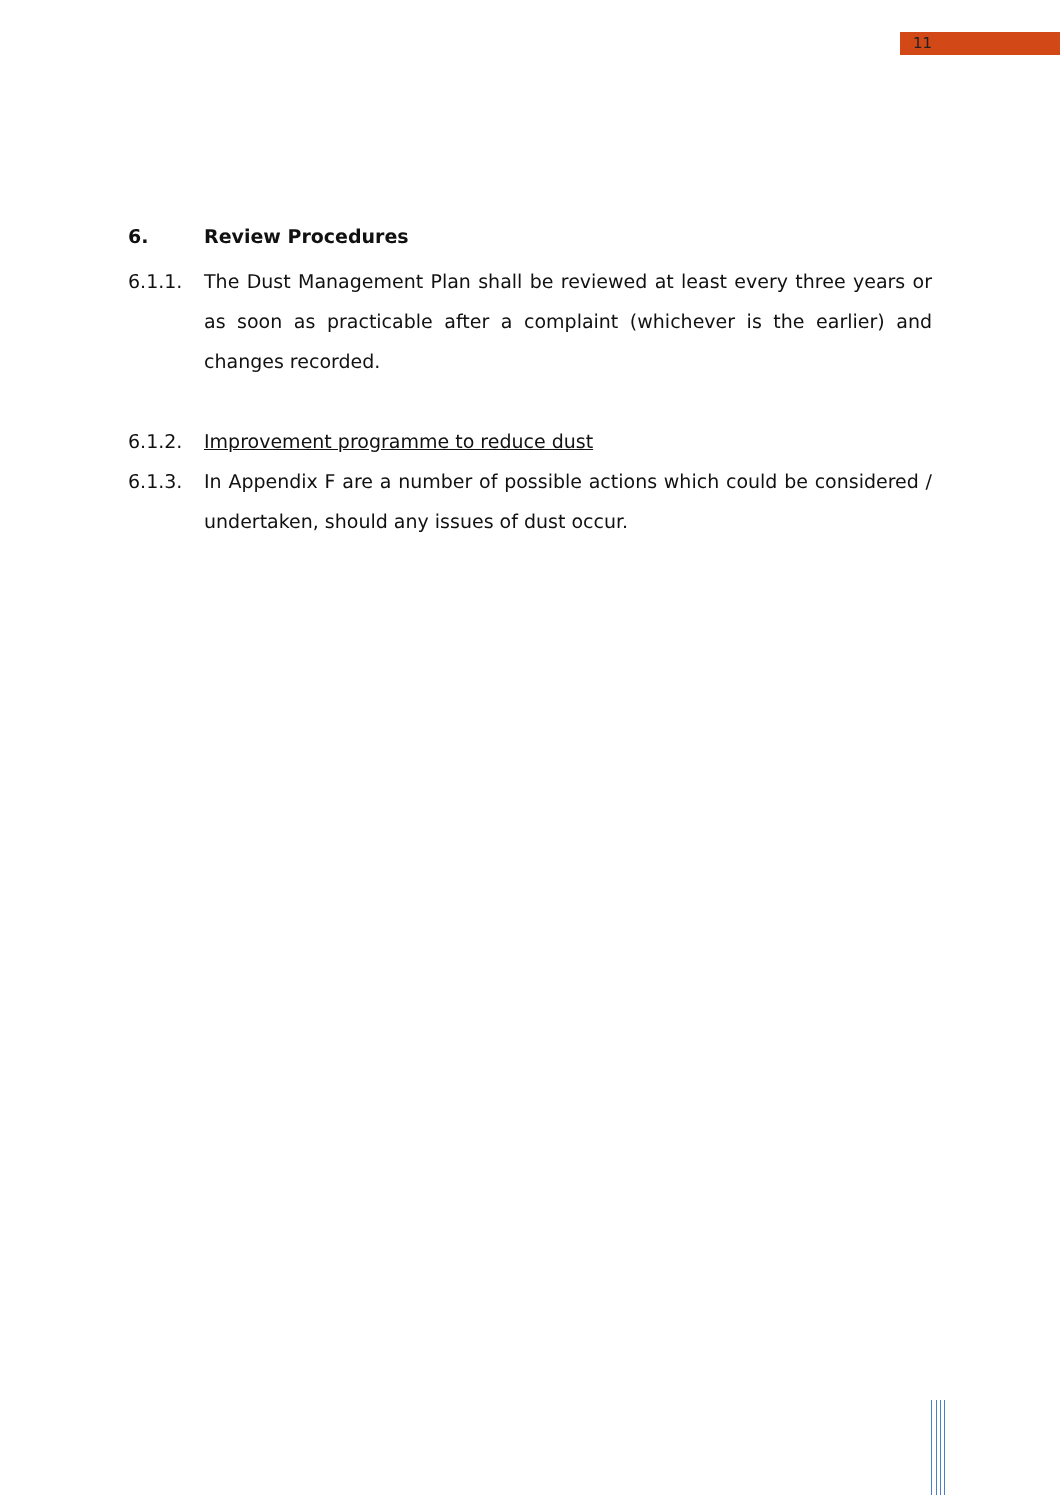11
6. Review Procedures
6.1.1. The Dust Management Plan shall be reviewed at least every three years or as soon as practicable after a complaint (whichever is the earlier) and changes recorded.
6.1.2. Improvement programme to reduce dust
6.1.3. In Appendix F are a number of possible actions which could be considered / undertaken, should any issues of dust occur.